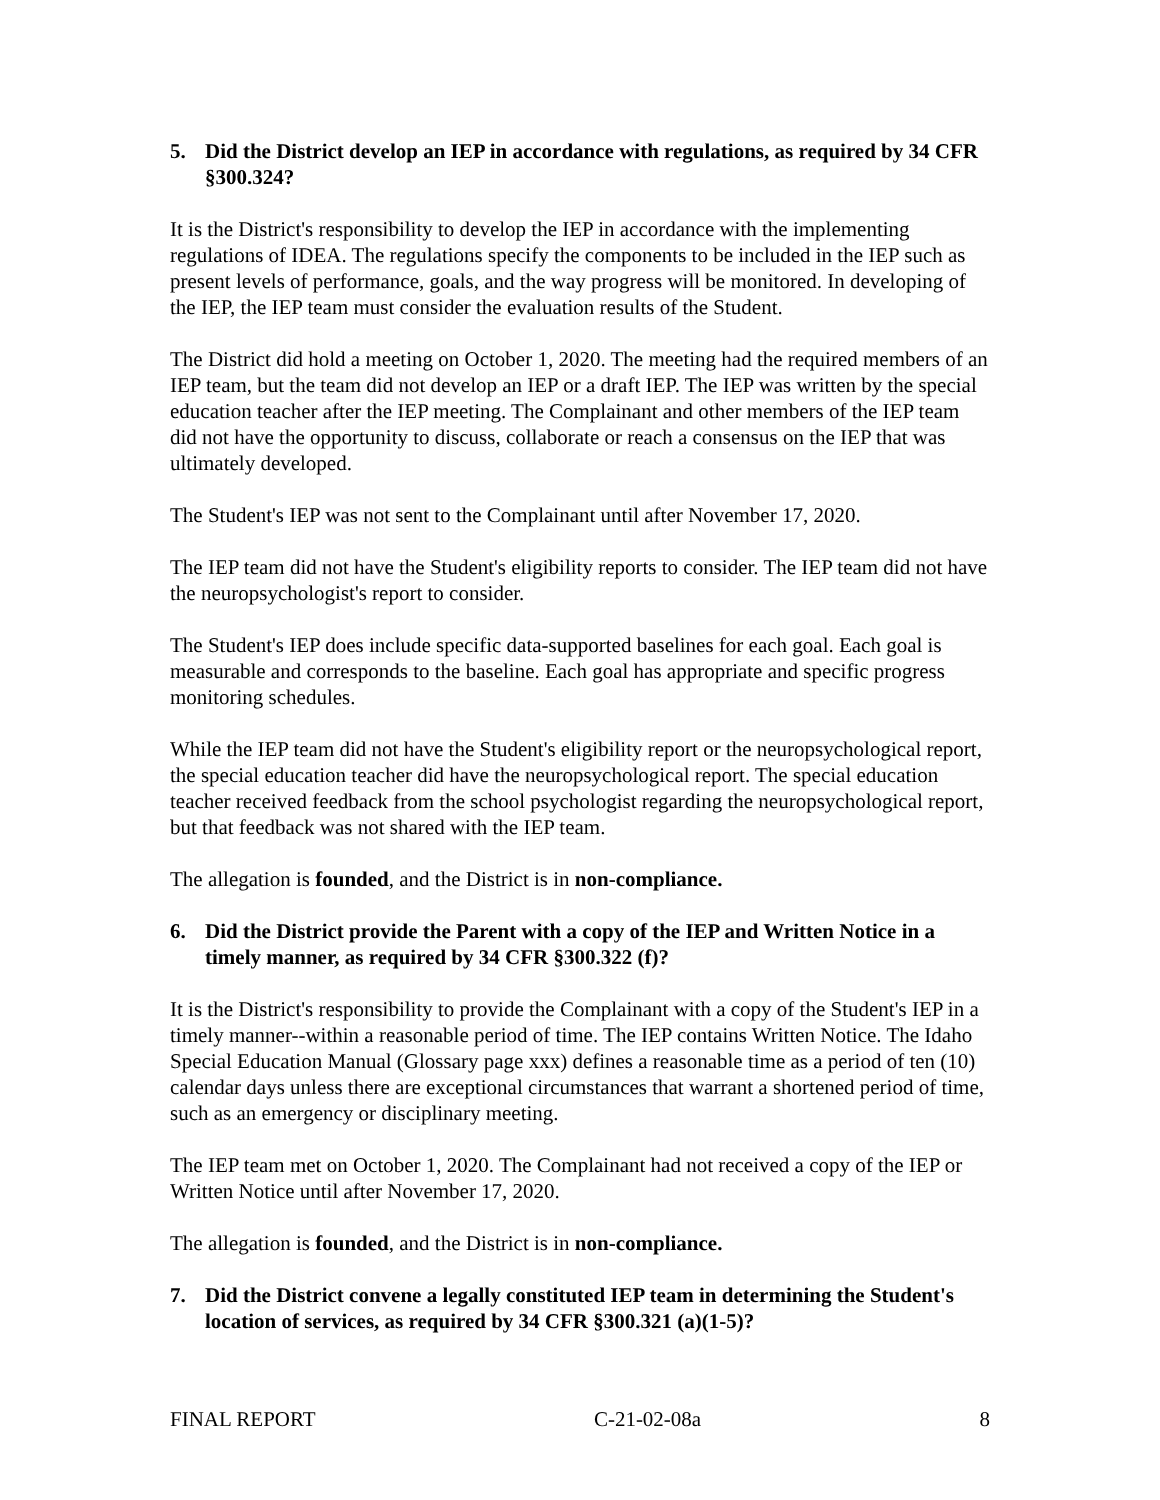5. Did the District develop an IEP in accordance with regulations, as required by 34 CFR §300.324?
It is the District's responsibility to develop the IEP in accordance with the implementing regulations of IDEA. The regulations specify the components to be included in the IEP such as present levels of performance, goals, and the way progress will be monitored. In developing of the IEP, the IEP team must consider the evaluation results of the Student.
The District did hold a meeting on October 1, 2020. The meeting had the required members of an IEP team, but the team did not develop an IEP or a draft IEP. The IEP was written by the special education teacher after the IEP meeting. The Complainant and other members of the IEP team did not have the opportunity to discuss, collaborate or reach a consensus on the IEP that was ultimately developed.
The Student's IEP was not sent to the Complainant until after November 17, 2020.
The IEP team did not have the Student's eligibility reports to consider. The IEP team did not have the neuropsychologist's report to consider.
The Student's IEP does include specific data-supported baselines for each goal. Each goal is measurable and corresponds to the baseline. Each goal has appropriate and specific progress monitoring schedules.
While the IEP team did not have the Student's eligibility report or the neuropsychological report, the special education teacher did have the neuropsychological report. The special education teacher received feedback from the school psychologist regarding the neuropsychological report, but that feedback was not shared with the IEP team.
The allegation is founded, and the District is in non-compliance.
6. Did the District provide the Parent with a copy of the IEP and Written Notice in a timely manner, as required by 34 CFR §300.322 (f)?
It is the District's responsibility to provide the Complainant with a copy of the Student's IEP in a timely manner--within a reasonable period of time. The IEP contains Written Notice. The Idaho Special Education Manual (Glossary page xxx) defines a reasonable time as a period of ten (10) calendar days unless there are exceptional circumstances that warrant a shortened period of time, such as an emergency or disciplinary meeting.
The IEP team met on October 1, 2020. The Complainant had not received a copy of the IEP or Written Notice until after November 17, 2020.
The allegation is founded, and the District is in non-compliance.
7. Did the District convene a legally constituted IEP team in determining the Student's location of services, as required by 34 CFR §300.321 (a)(1-5)?
FINAL REPORT C-21-02-08a 8